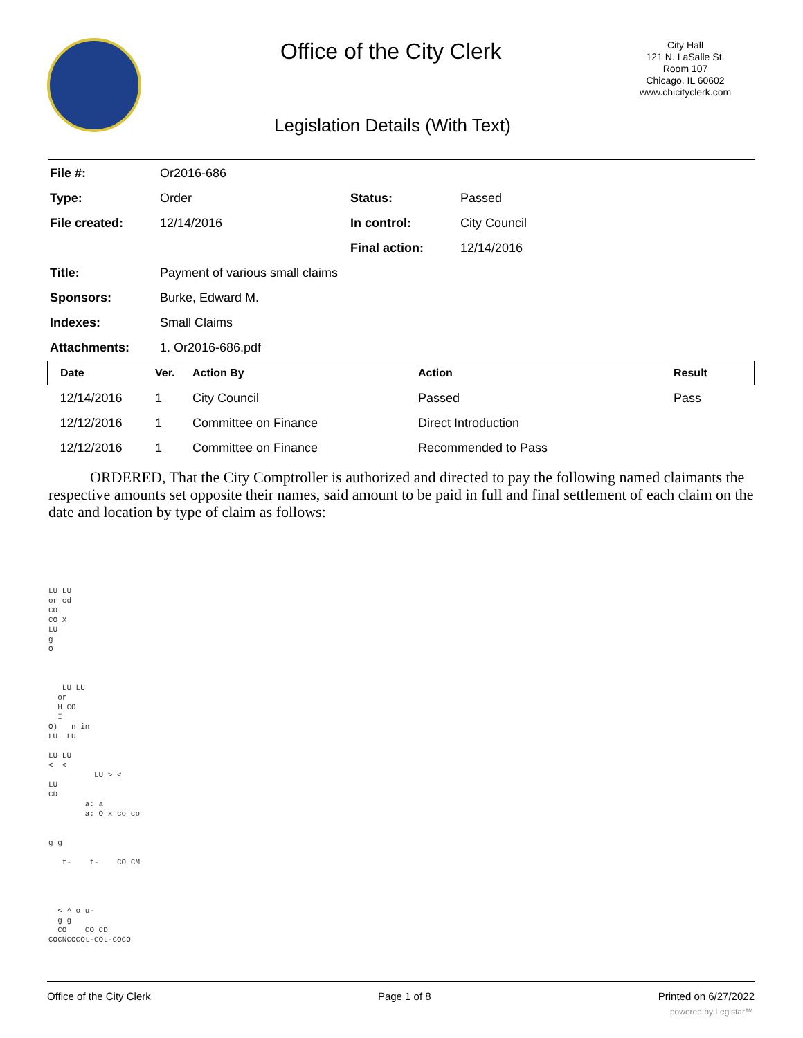Office of the City Clerk
City Hall
121 N. LaSalle St.
Room 107
Chicago, IL 60602
www.chicityclerk.com
Legislation Details (With Text)
| File #: | Or2016-686 | | |
| Type: | Order | Status: | Passed |
| File created: | 12/14/2016 | In control: | City Council |
| | | Final action: | 12/14/2016 |
| Title: | Payment of various small claims | | |
| Sponsors: | Burke, Edward M. | | |
| Indexes: | Small Claims | | |
| Attachments: | 1. Or2016-686.pdf | | |
| Date | Ver. | Action By | Action | Result |
| --- | --- | --- | --- | --- |
| 12/14/2016 | 1 | City Council | Passed | Pass |
| 12/12/2016 | 1 | Committee on Finance | Direct Introduction | |
| 12/12/2016 | 1 | Committee on Finance | Recommended to Pass | |
ORDERED, That the City Comptroller is authorized and directed to pay the following named claimants the respective amounts set opposite their names, said amount to be paid in full and final settlement of each claim on the date and location by type of claim as follows:
LU LU or cd CO CO X LU g O LU LU or H CO I O) n in LU LU LU LU < < LU > < LU CD a: a a: O x co co g g t- t- CO CM < ^ o u- g g CO CO CD COCNCOCOt-COt-COCO
Office of the City Clerk Page 1 of 8 Printed on 6/27/2022
powered by Legistar™